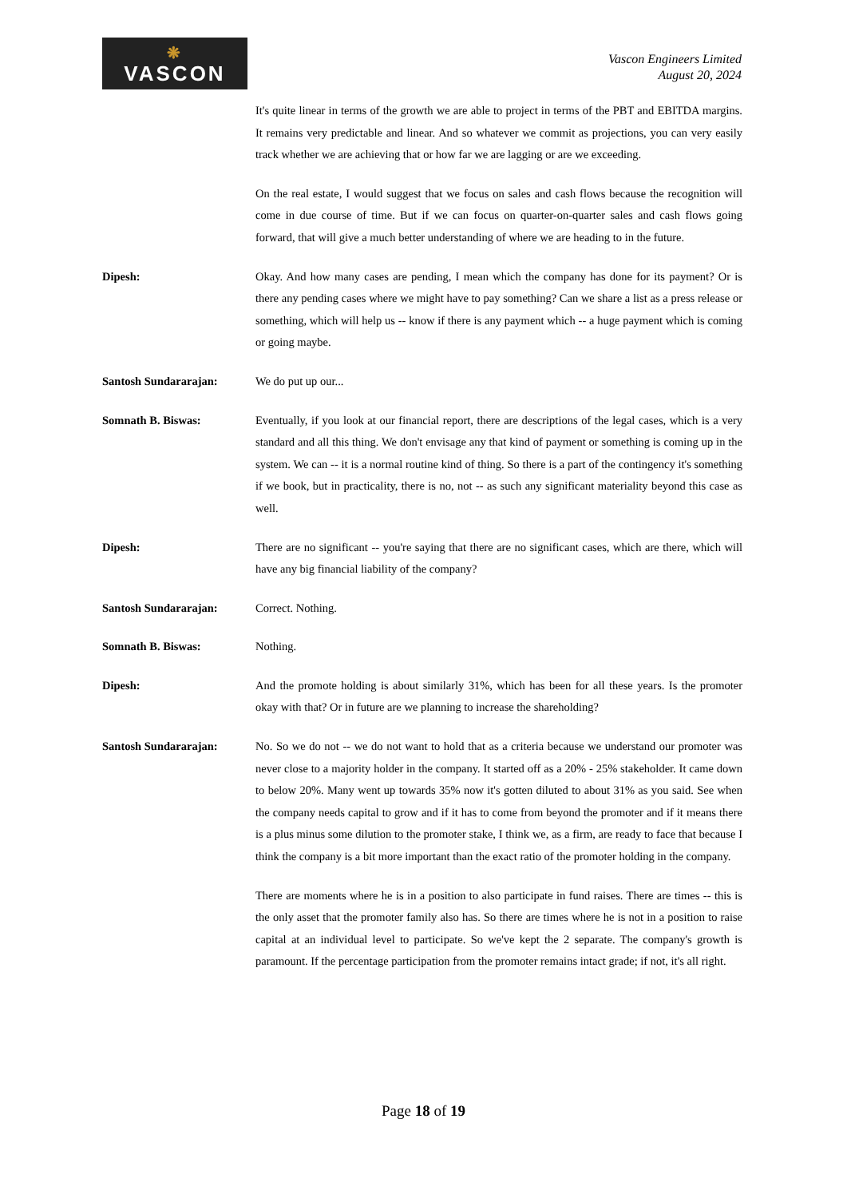❋
VASCON
Vascon Engineers Limited
August 20, 2024
It's quite linear in terms of the growth we are able to project in terms of the PBT and EBITDA margins. It remains very predictable and linear. And so whatever we commit as projections, you can very easily track whether we are achieving that or how far we are lagging or are we exceeding.
On the real estate, I would suggest that we focus on sales and cash flows because the recognition will come in due course of time. But if we can focus on quarter-on-quarter sales and cash flows going forward, that will give a much better understanding of where we are heading to in the future.
Dipesh: Okay. And how many cases are pending, I mean which the company has done for its payment? Or is there any pending cases where we might have to pay something? Can we share a list as a press release or something, which will help us -- know if there is any payment which -- a huge payment which is coming or going maybe.
Santosh Sundararajan: We do put up our...
Somnath B. Biswas: Eventually, if you look at our financial report, there are descriptions of the legal cases, which is a very standard and all this thing. We don't envisage any that kind of payment or something is coming up in the system. We can -- it is a normal routine kind of thing. So there is a part of the contingency it's something if we book, but in practicality, there is no, not -- as such any significant materiality beyond this case as well.
Dipesh: There are no significant -- you're saying that there are no significant cases, which are there, which will have any big financial liability of the company?
Santosh Sundararajan: Correct. Nothing.
Somnath B. Biswas: Nothing.
Dipesh: And the promote holding is about similarly 31%, which has been for all these years. Is the promoter okay with that? Or in future are we planning to increase the shareholding?
Santosh Sundararajan: No. So we do not -- we do not want to hold that as a criteria because we understand our promoter was never close to a majority holder in the company. It started off as a 20% - 25% stakeholder. It came down to below 20%. Many went up towards 35% now it's gotten diluted to about 31% as you said. See when the company needs capital to grow and if it has to come from beyond the promoter and if it means there is a plus minus some dilution to the promoter stake, I think we, as a firm, are ready to face that because I think the company is a bit more important than the exact ratio of the promoter holding in the company.
There are moments where he is in a position to also participate in fund raises. There are times -- this is the only asset that the promoter family also has. So there are times where he is not in a position to raise capital at an individual level to participate. So we've kept the 2 separate. The company's growth is paramount. If the percentage participation from the promoter remains intact grade; if not, it's all right.
Page 18 of 19